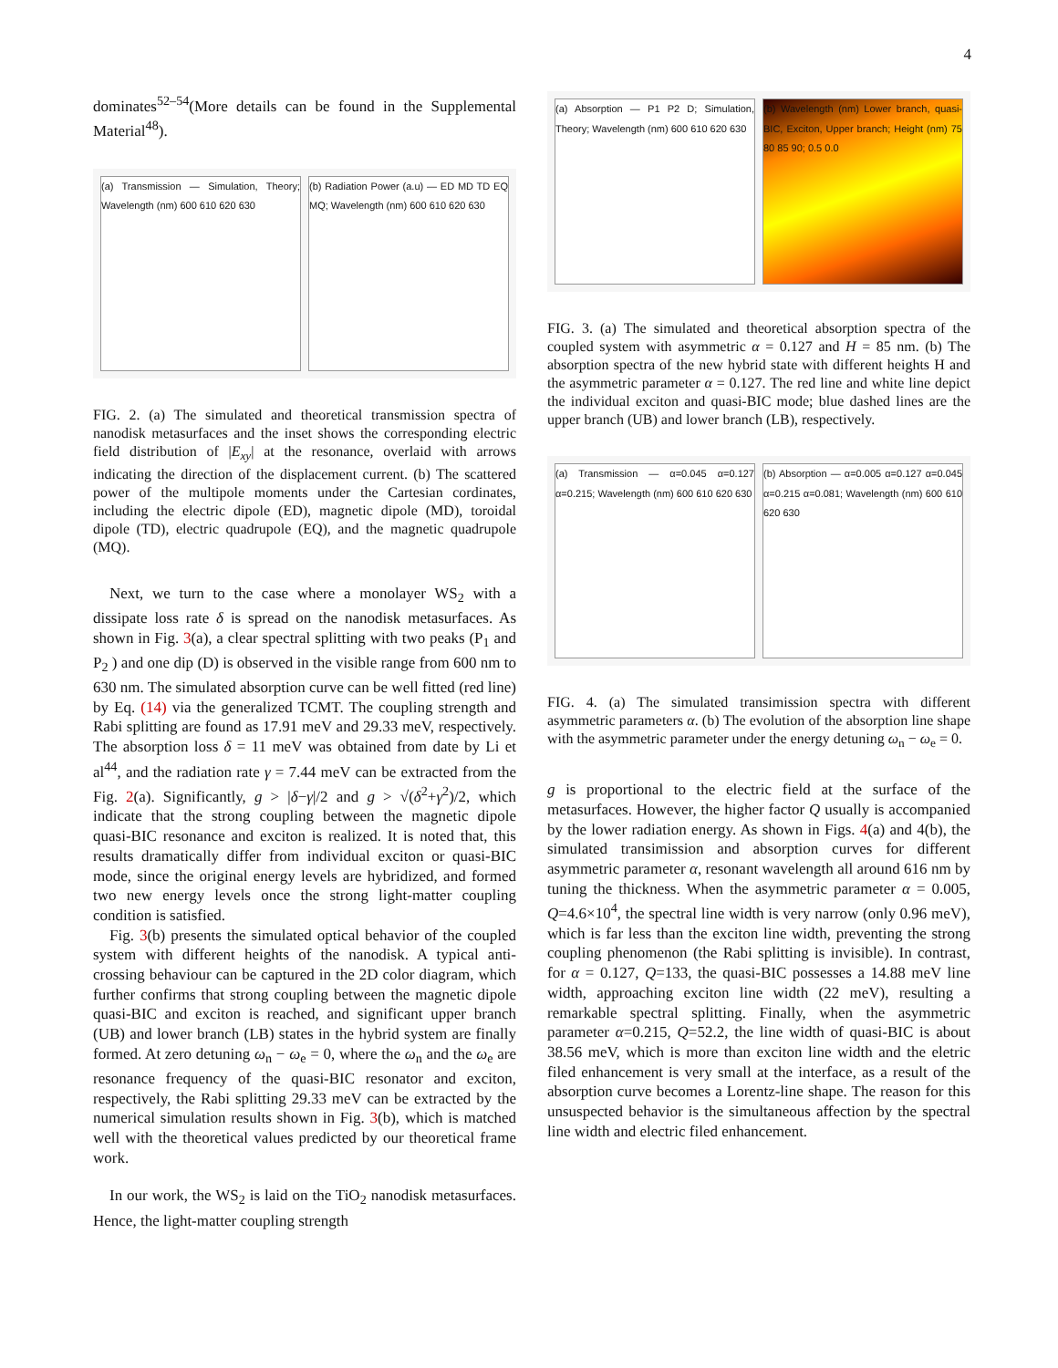4
dominates<sup>52–54</sup>(More details can be found in the Supplemental Material<sup>48</sup>).
(a) Transmission — Simulation, Theory; Wavelength (nm) 600 610 620 630
(b) Radiation Power (a.u) — ED MD TD EQ MQ; Wavelength (nm) 600 610 620 630
FIG. 2. (a) The simulated and theoretical transmission spectra of nanodisk metasurfaces and the inset shows the corresponding electric field distribution of |E<sub>xy</sub>| at the resonance, overlaid with arrows indicating the direction of the displacement current. (b) The scattered power of the multipole moments under the Cartesian cordinates, including the electric dipole (ED), magnetic dipole (MD), toroidal dipole (TD), electric quadrupole (EQ), and the magnetic quadrupole (MQ).
Next, we turn to the case where a monolayer WS<sub>2</sub> with a dissipate loss rate δ is spread on the nanodisk metasurfaces. As shown in Fig. 3(a), a clear spectral splitting with two peaks (P<sub>1</sub> and P<sub>2</sub> ) and one dip (D) is observed in the visible range from 600 nm to 630 nm. The simulated absorption curve can be well fitted (red line) by Eq. (14) via the generalized TCMT. The coupling strength and Rabi splitting are found as 17.91 meV and 29.33 meV, respectively. The absorption loss δ = 11 meV was obtained from date by Li et al<sup>44</sup>, and the radiation rate γ = 7.44 meV can be extracted from the Fig. 2(a). Significantly, g > |δ−γ|/2 and g > √(δ<sup>2</sup>+γ<sup>2</sup>)/2, which indicate that the strong coupling between the magnetic dipole quasi-BIC resonance and exciton is realized. It is noted that, this results dramatically differ from individual exciton or quasi-BIC mode, since the original energy levels are hybridized, and formed two new energy levels once the strong light-matter coupling condition is satisfied.
Fig. 3(b) presents the simulated optical behavior of the coupled system with different heights of the nanodisk. A typical anti-crossing behaviour can be captured in the 2D color diagram, which further confirms that strong coupling between the magnetic dipole quasi-BIC and exciton is reached, and significant upper branch (UB) and lower branch (LB) states in the hybrid system are finally formed. At zero detuning ω<sub>n</sub> − ω<sub>e</sub> = 0, where the ω<sub>n</sub> and the ω<sub>e</sub> are resonance frequency of the quasi-BIC resonator and exciton, respectively, the Rabi splitting 29.33 meV can be extracted by the numerical simulation results shown in Fig. 3(b), which is matched well with the theoretical values predicted by our theoretical frame work.
In our work, the WS<sub>2</sub> is laid on the TiO<sub>2</sub> nanodisk metasurfaces. Hence, the light-matter coupling strength
(a) Absorption — P1 P2 D; Simulation, Theory; Wavelength (nm) 600 610 620 630
(b) Wavelength (nm) Lower branch, quasi-BIC, Exciton, Upper branch; Height (nm) 75 80 85 90; 0.5 0.0
FIG. 3. (a) The simulated and theoretical absorption spectra of the coupled system with asymmetric α = 0.127 and H = 85 nm. (b) The absorption spectra of the new hybrid state with different heights H and the asymmetric parameter α = 0.127. The red line and white line depict the individual exciton and quasi-BIC mode; blue dashed lines are the upper branch (UB) and lower branch (LB), respectively.
(a) Transmission — α=0.045 α=0.127 α=0.215; Wavelength (nm) 600 610 620 630
(b) Absorption — α=0.005 α=0.127 α=0.045 α=0.215 α=0.081; Wavelength (nm) 600 610 620 630
FIG. 4. (a) The simulated transimission spectra with different asymmetric parameters α. (b) The evolution of the absorption line shape with the asymmetric parameter under the energy detuning ω<sub>n</sub> − ω<sub>e</sub> = 0.
g is proportional to the electric field at the surface of the metasurfaces. However, the higher factor Q usually is accompanied by the lower radiation energy. As shown in Figs. 4(a) and 4(b), the simulated transimission and absorption curves for different asymmetric parameter α, resonant wavelength all around 616 nm by tuning the thickness. When the asymmetric parameter α = 0.005, Q=4.6×10<sup>4</sup>, the spectral line width is very narrow (only 0.96 meV), which is far less than the exciton line width, preventing the strong coupling phenomenon (the Rabi splitting is invisible). In contrast, for α = 0.127, Q=133, the quasi-BIC possesses a 14.88 meV line width, approaching exciton line width (22 meV), resulting a remarkable spectral splitting. Finally, when the asymmetric parameter α=0.215, Q=52.2, the line width of quasi-BIC is about 38.56 meV, which is more than exciton line width and the eletric filed enhancement is very small at the interface, as a result of the absorption curve becomes a Lorentz-line shape. The reason for this unsuspected behavior is the simultaneous affection by the spectral line width and electric filed enhancement.